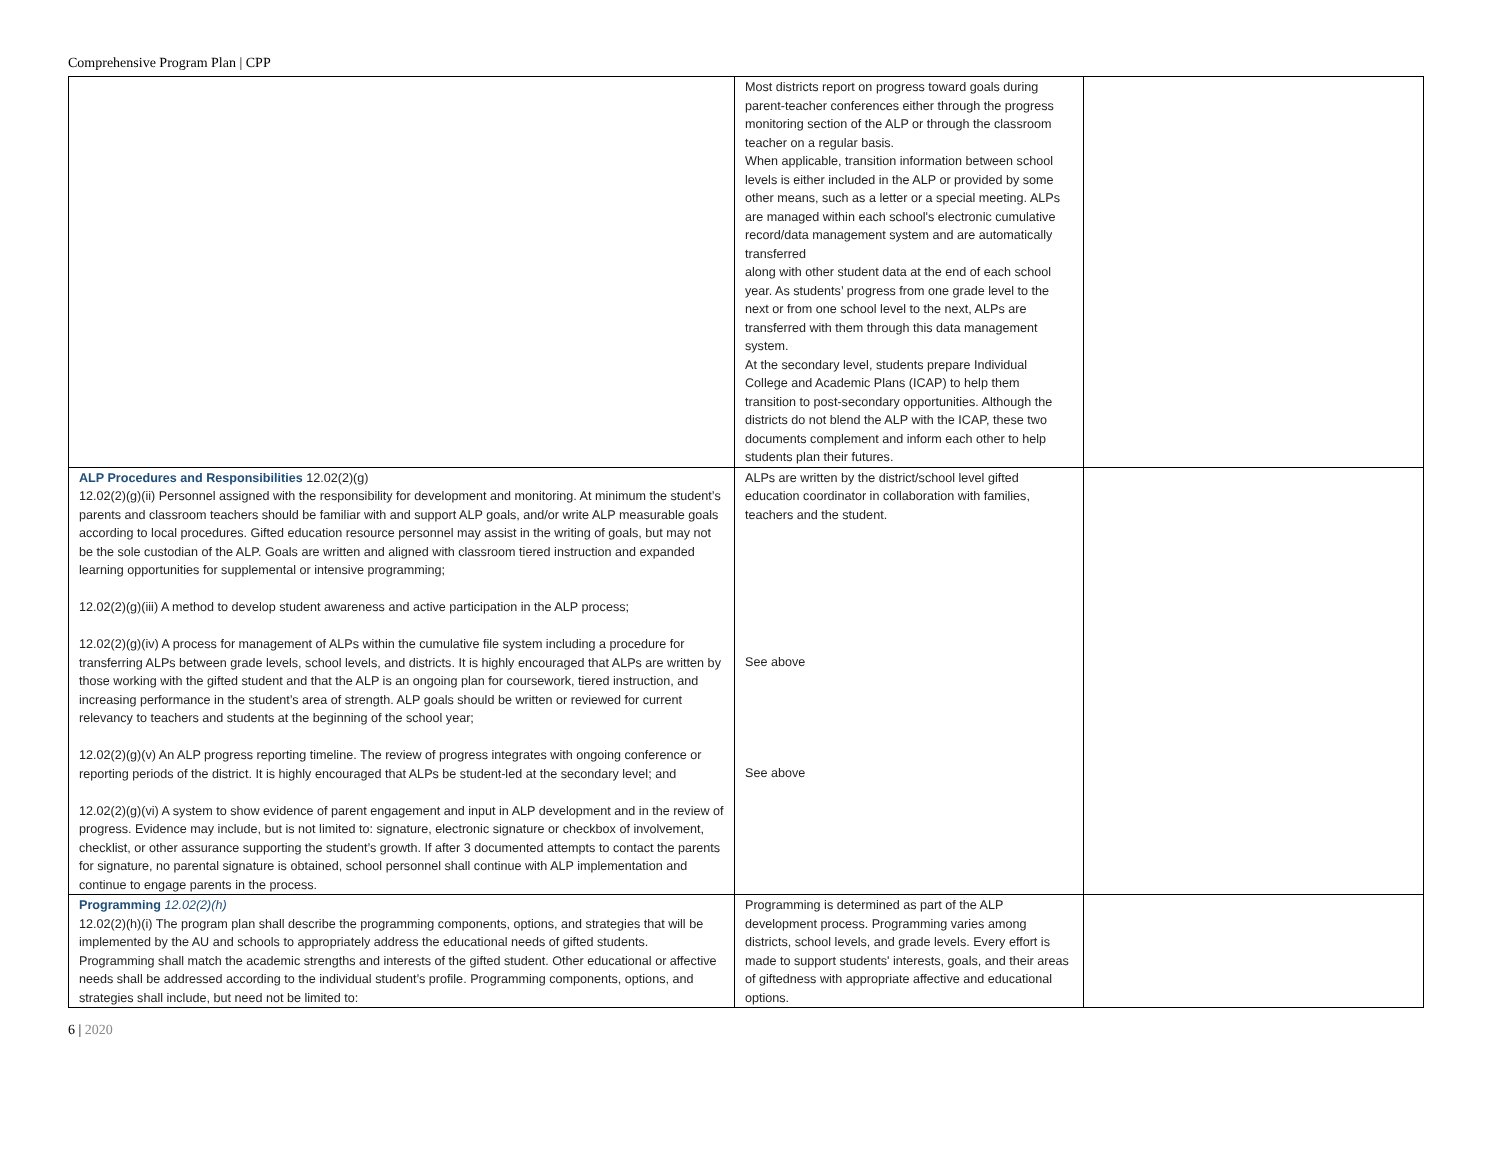Comprehensive Program Plan | CPP
| | Most districts report on progress toward goals during parent-teacher conferences either through the progress monitoring section of the ALP or through the classroom teacher on a regular basis. When applicable, transition information between school levels is either included in the ALP or provided by some other means, such as a letter or a special meeting. ALPs are managed within each school's electronic cumulative record/data management system and are automatically transferred along with other student data at the end of each school year. As students’ progress from one grade level to the next or from one school level to the next, ALPs are transferred with them through this data management system. At the secondary level, students prepare Individual College and Academic Plans (ICAP) to help them transition to post-secondary opportunities. Although the districts do not blend the ALP with the ICAP, these two documents complement and inform each other to help students plan their futures. | |
| ALP Procedures and Responsibilities 12.02(2)(g) 12.02(2)(g)(ii) Personnel assigned with the responsibility for development and monitoring. At minimum the student’s parents and classroom teachers should be familiar with and support ALP goals, and/or write ALP measurable goals according to local procedures. Gifted education resource personnel may assist in the writing of goals, but may not be the sole custodian of the ALP. Goals are written and aligned with classroom tiered instruction and expanded learning opportunities for supplemental or intensive programming; 12.02(2)(g)(iii) A method to develop student awareness and active participation in the ALP process; 12.02(2)(g)(iv) A process for management of ALPs within the cumulative file system including a procedure for transferring ALPs between grade levels, school levels, and districts. It is highly encouraged that ALPs are written by those working with the gifted student and that the ALP is an ongoing plan for coursework, tiered instruction, and increasing performance in the student’s area of strength. ALP goals should be written or reviewed for current relevancy to teachers and students at the beginning of the school year; 12.02(2)(g)(v) An ALP progress reporting timeline. The review of progress integrates with ongoing conference or reporting periods of the district. It is highly encouraged that ALPs be student-led at the secondary level; and 12.02(2)(g)(vi) A system to show evidence of parent engagement and input in ALP development and in the review of progress. Evidence may include, but is not limited to: signature, electronic signature or checkbox of involvement, checklist, or other assurance supporting the student’s growth. If after 3 documented attempts to contact the parents for signature, no parental signature is obtained, school personnel shall continue with ALP implementation and continue to engage parents in the process. | ALPs are written by the district/school level gifted education coordinator in collaboration with families, teachers and the student. See above See above | |
| Programming 12.02(2)(h) 12.02(2)(h)(i) The program plan shall describe the programming components, options, and strategies that will be implemented by the AU and schools to appropriately address the educational needs of gifted students. Programming shall match the academic strengths and interests of the gifted student. Other educational or affective needs shall be addressed according to the individual student’s profile. Programming components, options, and strategies shall include, but need not be limited to: | Programming is determined as part of the ALP development process. Programming varies among districts, school levels, and grade levels. Every effort is made to support students' interests, goals, and their areas of giftedness with appropriate affective and educational options. | |
6 | 2020